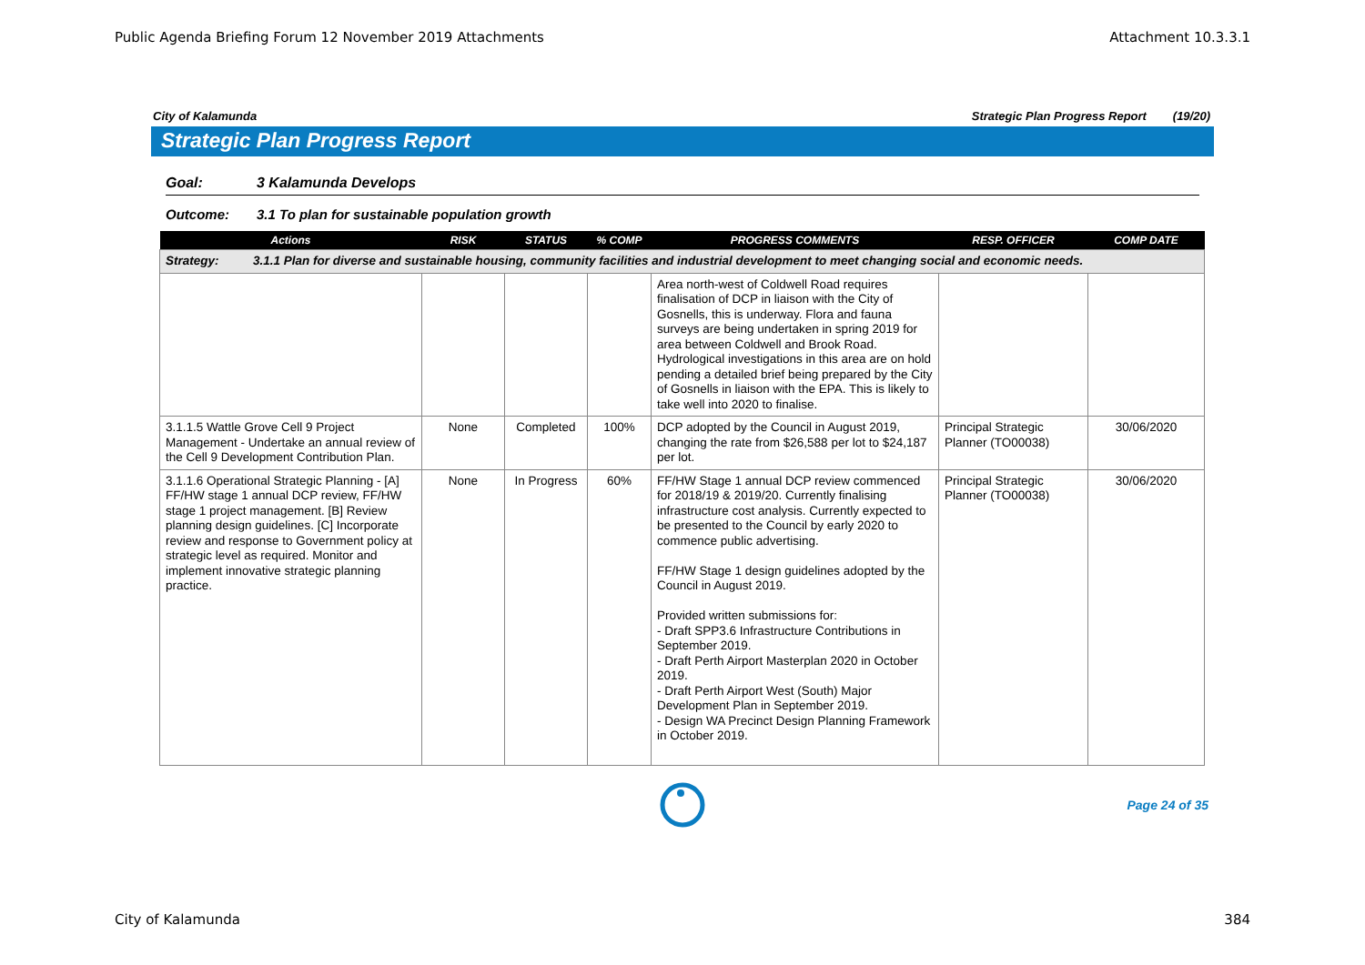Public Agenda Briefing Forum 12 November 2019 Attachments Attachment 10.3.3.1
City of Kalamunda Strategic Plan Progress Report (19/20)
Strategic Plan Progress Report
Goal: 3 Kalamunda Develops
Outcome: 3.1 To plan for sustainable population growth
| Actions | RISK | STATUS | % COMP | PROGRESS COMMENTS | RESP. OFFICER | COMP DATE |
| --- | --- | --- | --- | --- | --- | --- |
| Strategy: 3.1.1 Plan for diverse and sustainable housing, community facilities and industrial development to meet changing social and economic needs. | | | | | | |
| | | | | Area north-west of Coldwell Road requires finalisation of DCP in liaison with the City of Gosnells, this is underway. Flora and fauna surveys are being undertaken in spring 2019 for area between Coldwell and Brook Road. Hydrological investigations in this area are on hold pending a detailed brief being prepared by the City of Gosnells in liaison with the EPA. This is likely to take well into 2020 to finalise. | | |
| 3.1.1.5 Wattle Grove Cell 9 Project Management - Undertake an annual review of the Cell 9 Development Contribution Plan. | None | Completed | 100% | DCP adopted by the Council in August 2019, changing the rate from $26,588 per lot to $24,187 per lot. | Principal Strategic Planner (TO00038) | 30/06/2020 |
| 3.1.1.6 Operational Strategic Planning - [A] FF/HW stage 1 annual DCP review, FF/HW stage 1 project management. [B] Review planning design guidelines. [C] Incorporate review and response to Government policy at strategic level as required. Monitor and implement innovative strategic planning practice. | None | In Progress | 60% | FF/HW Stage 1 annual DCP review commenced for 2018/19 & 2019/20. Currently finalising infrastructure cost analysis. Currently expected to be presented to the Council by early 2020 to commence public advertising. FF/HW Stage 1 design guidelines adopted by the Council in August 2019. Provided written submissions for: - Draft SPP3.6 Infrastructure Contributions in September 2019. - Draft Perth Airport Masterplan 2020 in October 2019. - Draft Perth Airport West (South) Major Development Plan in September 2019. - Design WA Precinct Design Planning Framework in October 2019. | Principal Strategic Planner (TO00038) | 30/06/2020 |
Page 24 of 35
City of Kalamunda 384